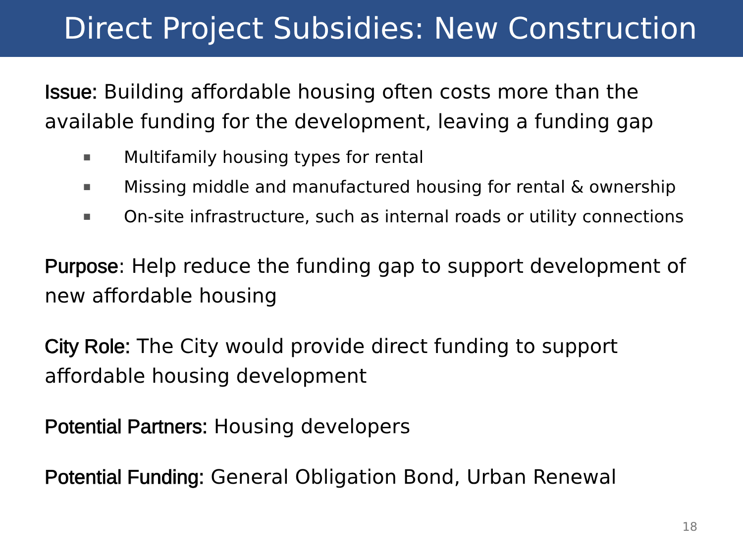Direct Project Subsidies: New Construction
Issue: Building affordable housing often costs more than the available funding for the development, leaving a funding gap
■ Multifamily housing types for rental
■ Missing middle and manufactured housing for rental & ownership
■ On-site infrastructure, such as internal roads or utility connections
Purpose: Help reduce the funding gap to support development of new affordable housing
City Role: The City would provide direct funding to support affordable housing development
Potential Partners: Housing developers
Potential Funding: General Obligation Bond, Urban Renewal
18